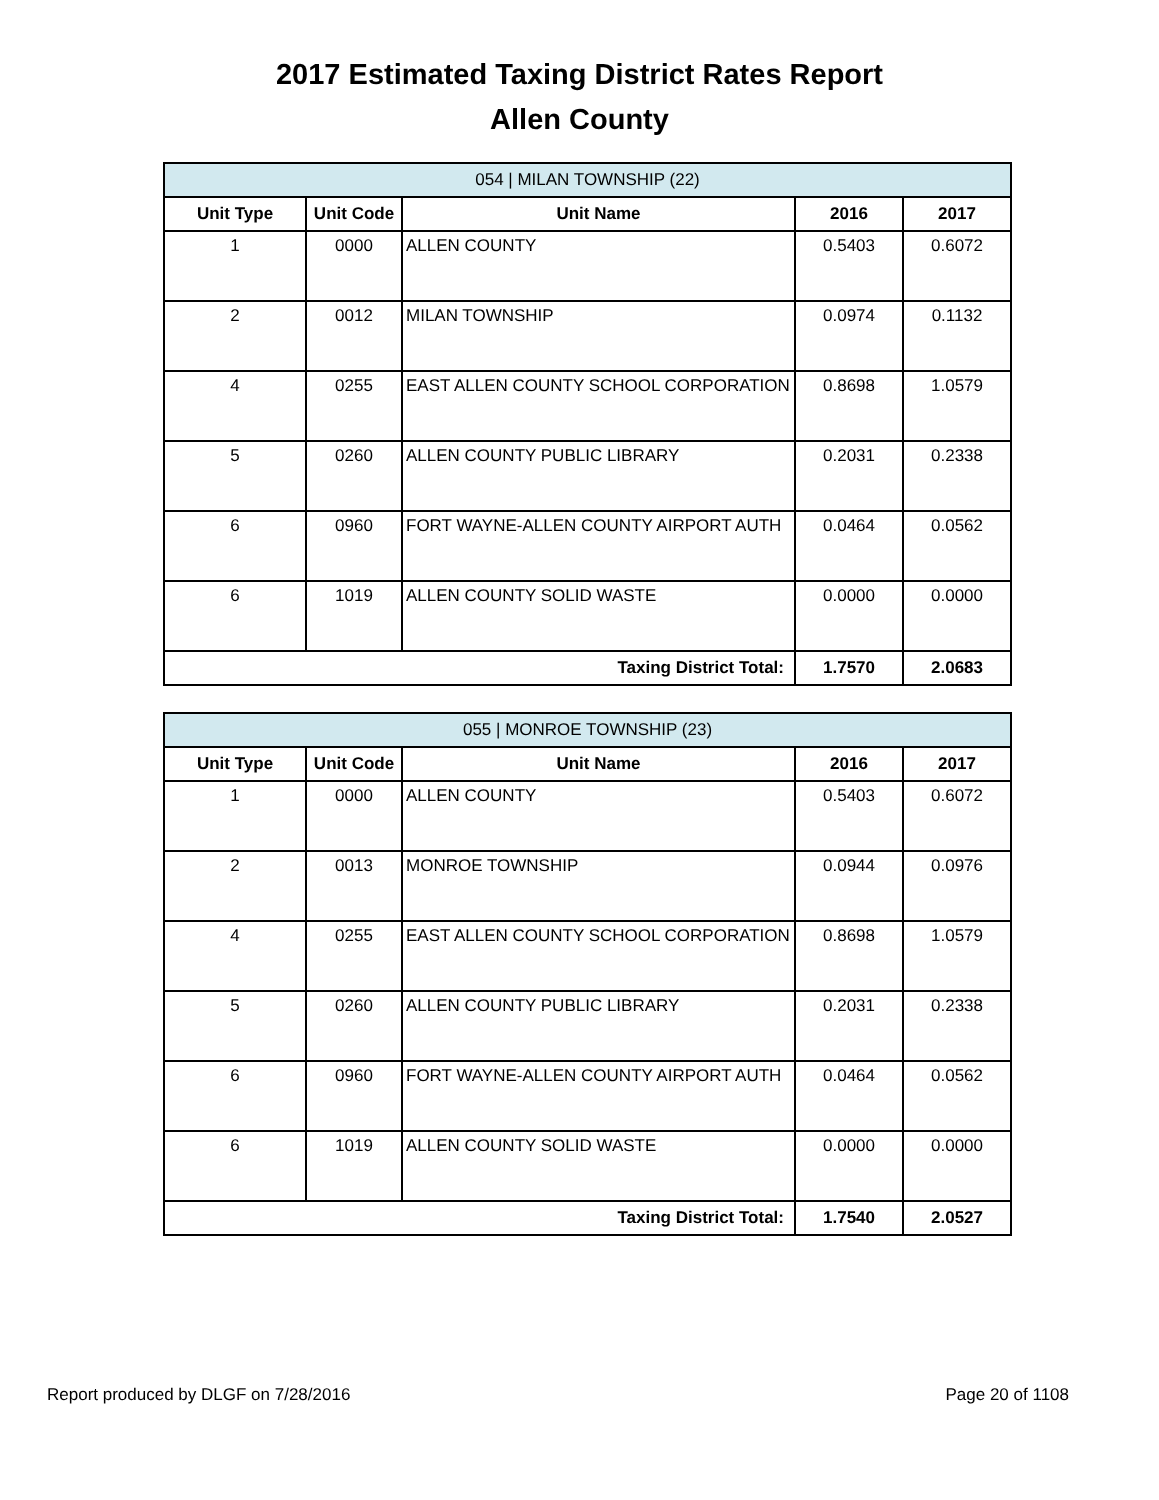2017 Estimated Taxing District Rates Report
Allen County
| 054 / MILAN TOWNSHIP (22) | | | | |
| Unit Type | Unit Code | Unit Name | 2016 | 2017 |
| 1 | 0000 | ALLEN COUNTY | 0.5403 | 0.6072 |
| 2 | 0012 | MILAN TOWNSHIP | 0.0974 | 0.1132 |
| 4 | 0255 | EAST ALLEN COUNTY SCHOOL CORPORATION | 0.8698 | 1.0579 |
| 5 | 0260 | ALLEN COUNTY PUBLIC LIBRARY | 0.2031 | 0.2338 |
| 6 | 0960 | FORT WAYNE-ALLEN COUNTY AIRPORT AUTH | 0.0464 | 0.0562 |
| 6 | 1019 | ALLEN COUNTY SOLID WASTE | 0.0000 | 0.0000 |
| Taxing District Total: | | | 1.7570 | 2.0683 |
| 055 / MONROE TOWNSHIP (23) | | | | |
| Unit Type | Unit Code | Unit Name | 2016 | 2017 |
| 1 | 0000 | ALLEN COUNTY | 0.5403 | 0.6072 |
| 2 | 0013 | MONROE TOWNSHIP | 0.0944 | 0.0976 |
| 4 | 0255 | EAST ALLEN COUNTY SCHOOL CORPORATION | 0.8698 | 1.0579 |
| 5 | 0260 | ALLEN COUNTY PUBLIC LIBRARY | 0.2031 | 0.2338 |
| 6 | 0960 | FORT WAYNE-ALLEN COUNTY AIRPORT AUTH | 0.0464 | 0.0562 |
| 6 | 1019 | ALLEN COUNTY SOLID WASTE | 0.0000 | 0.0000 |
| Taxing District Total: | | | 1.7540 | 2.0527 |
Report produced by DLGF on 7/28/2016 Page 20 of 1108